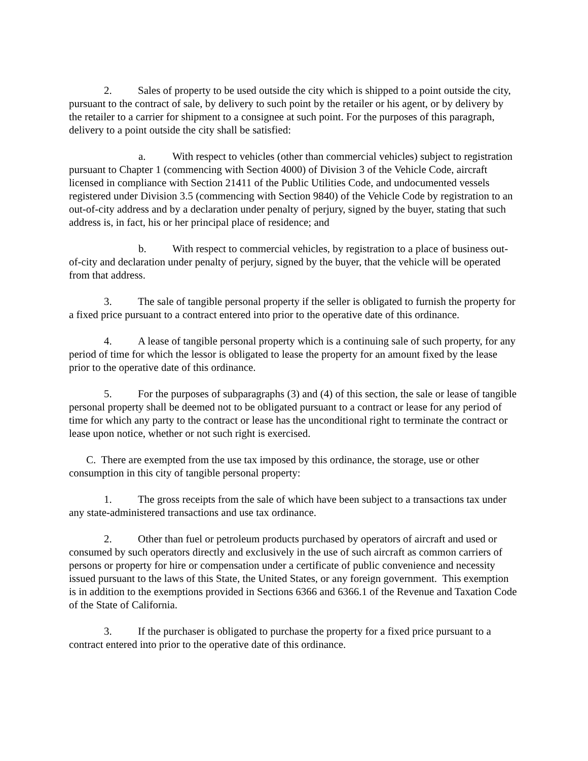2. Sales of property to be used outside the city which is shipped to a point outside the city, pursuant to the contract of sale, by delivery to such point by the retailer or his agent, or by delivery by the retailer to a carrier for shipment to a consignee at such point. For the purposes of this paragraph, delivery to a point outside the city shall be satisfied:
a. With respect to vehicles (other than commercial vehicles) subject to registration pursuant to Chapter 1 (commencing with Section 4000) of Division 3 of the Vehicle Code, aircraft licensed in compliance with Section 21411 of the Public Utilities Code, and undocumented vessels registered under Division 3.5 (commencing with Section 9840) of the Vehicle Code by registration to an out-of-city address and by a declaration under penalty of perjury, signed by the buyer, stating that such address is, in fact, his or her principal place of residence; and
b. With respect to commercial vehicles, by registration to a place of business out-of-city and declaration under penalty of perjury, signed by the buyer, that the vehicle will be operated from that address.
3. The sale of tangible personal property if the seller is obligated to furnish the property for a fixed price pursuant to a contract entered into prior to the operative date of this ordinance.
4. A lease of tangible personal property which is a continuing sale of such property, for any period of time for which the lessor is obligated to lease the property for an amount fixed by the lease prior to the operative date of this ordinance.
5. For the purposes of subparagraphs (3) and (4) of this section, the sale or lease of tangible personal property shall be deemed not to be obligated pursuant to a contract or lease for any period of time for which any party to the contract or lease has the unconditional right to terminate the contract or lease upon notice, whether or not such right is exercised.
C. There are exempted from the use tax imposed by this ordinance, the storage, use or other consumption in this city of tangible personal property:
1. The gross receipts from the sale of which have been subject to a transactions tax under any state-administered transactions and use tax ordinance.
2. Other than fuel or petroleum products purchased by operators of aircraft and used or consumed by such operators directly and exclusively in the use of such aircraft as common carriers of persons or property for hire or compensation under a certificate of public convenience and necessity issued pursuant to the laws of this State, the United States, or any foreign government. This exemption is in addition to the exemptions provided in Sections 6366 and 6366.1 of the Revenue and Taxation Code of the State of California.
3. If the purchaser is obligated to purchase the property for a fixed price pursuant to a contract entered into prior to the operative date of this ordinance.